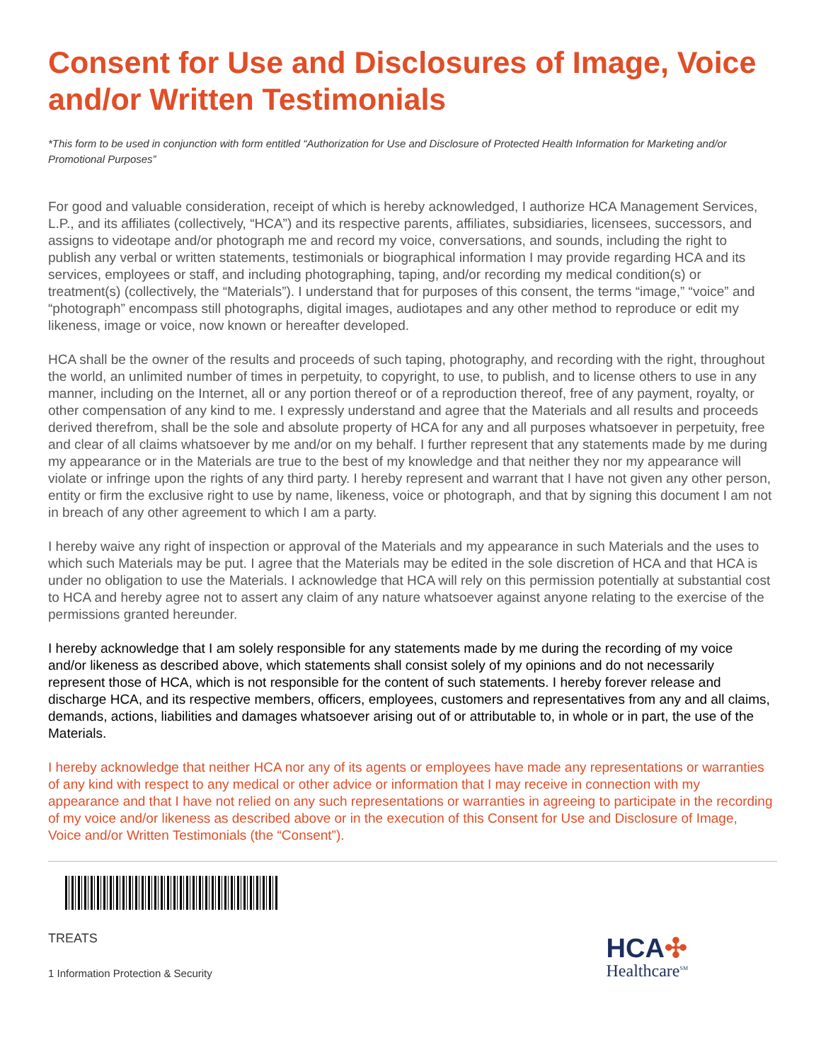Consent for Use and Disclosures of Image, Voice and/or Written Testimonials
*This form to be used in conjunction with form entitled “Authorization for Use and Disclosure of Protected Health Information for Marketing and/or Promotional Purposes”
For good and valuable consideration, receipt of which is hereby acknowledged, I authorize HCA Management Services, L.P., and its affiliates (collectively, “HCA”) and its respective parents, affiliates, subsidiaries, licensees, successors, and assigns to videotape and/or photograph me and record my voice, conversations, and sounds, including the right to publish any verbal or written statements, testimonials or biographical information I may provide regarding HCA and its services, employees or staff, and including photographing, taping, and/or recording my medical condition(s) or treatment(s) (collectively, the “Materials”). I understand that for purposes of this consent, the terms “image,” “voice” and “photograph” encompass still photographs, digital images, audiotapes and any other method to reproduce or edit my likeness, image or voice, now known or hereafter developed.
HCA shall be the owner of the results and proceeds of such taping, photography, and recording with the right, throughout the world, an unlimited number of times in perpetuity, to copyright, to use, to publish, and to license others to use in any manner, including on the Internet, all or any portion thereof or of a reproduction thereof, free of any payment, royalty, or other compensation of any kind to me. I expressly understand and agree that the Materials and all results and proceeds derived therefrom, shall be the sole and absolute property of HCA for any and all purposes whatsoever in perpetuity, free and clear of all claims whatsoever by me and/or on my behalf. I further represent that any statements made by me during my appearance or in the Materials are true to the best of my knowledge and that neither they nor my appearance will violate or infringe upon the rights of any third party. I hereby represent and warrant that I have not given any other person, entity or firm the exclusive right to use by name, likeness, voice or photograph, and that by signing this document I am not in breach of any other agreement to which I am a party.
I hereby waive any right of inspection or approval of the Materials and my appearance in such Materials and the uses to which such Materials may be put. I agree that the Materials may be edited in the sole discretion of HCA and that HCA is under no obligation to use the Materials. I acknowledge that HCA will rely on this permission potentially at substantial cost to HCA and hereby agree not to assert any claim of any nature whatsoever against anyone relating to the exercise of the permissions granted hereunder.
I hereby acknowledge that I am solely responsible for any statements made by me during the recording of my voice and/or likeness as described above, which statements shall consist solely of my opinions and do not necessarily represent those of HCA, which is not responsible for the content of such statements. I hereby forever release and discharge HCA, and its respective members, officers, employees, customers and representatives from any and all claims, demands, actions, liabilities and damages whatsoever arising out of or attributable to, in whole or in part, the use of the Materials.
I hereby acknowledge that neither HCA nor any of its agents or employees have made any representations or warranties of any kind with respect to any medical or other advice or information that I may receive in connection with my appearance and that I have not relied on any such representations or warranties in agreeing to participate in the recording of my voice and/or likeness as described above or in the execution of this Consent for Use and Disclosure of Image, Voice and/or Written Testimonials (the “Consent”).
TREATS
1 Information Protection & Security
HCA✣
Healthcare<sup>SM</sup>